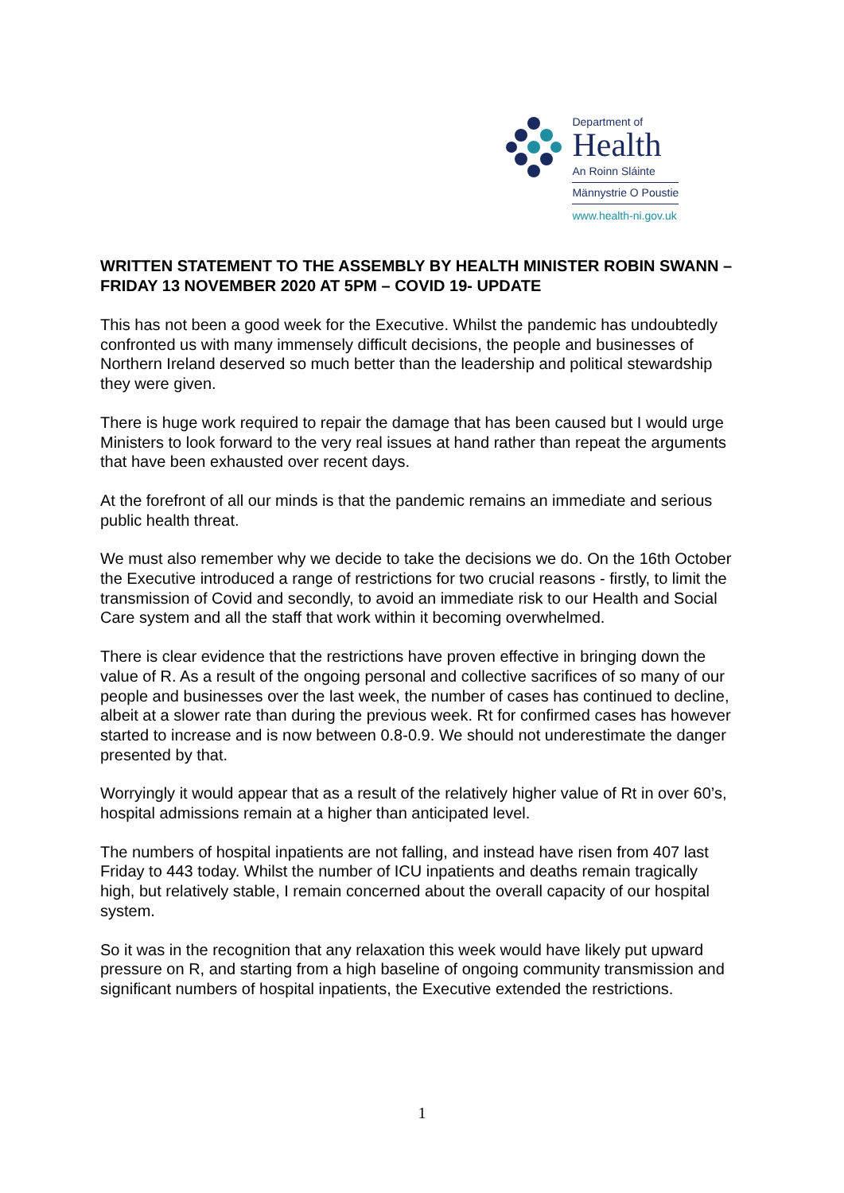Department of
Health
An Roinn Sláinte
Männystrie O Poustie
www.health-ni.gov.uk
WRITTEN STATEMENT TO THE ASSEMBLY BY HEALTH MINISTER ROBIN SWANN – FRIDAY 13 NOVEMBER 2020 AT 5PM – COVID 19- UPDATE
This has not been a good week for the Executive. Whilst the pandemic has undoubtedly confronted us with many immensely difficult decisions, the people and businesses of Northern Ireland deserved so much better than the leadership and political stewardship they were given.
There is huge work required to repair the damage that has been caused but I would urge Ministers to look forward to the very real issues at hand rather than repeat the arguments that have been exhausted over recent days.
At the forefront of all our minds is that the pandemic remains an immediate and serious public health threat.
We must also remember why we decide to take the decisions we do. On the 16th October the Executive introduced a range of restrictions for two crucial reasons - firstly, to limit the transmission of Covid and secondly, to avoid an immediate risk to our Health and Social Care system and all the staff that work within it becoming overwhelmed.
There is clear evidence that the restrictions have proven effective in bringing down the value of R. As a result of the ongoing personal and collective sacrifices of so many of our people and businesses over the last week, the number of cases has continued to decline, albeit at a slower rate than during the previous week. Rt for confirmed cases has however started to increase and is now between 0.8-0.9. We should not underestimate the danger presented by that.
Worryingly it would appear that as a result of the relatively higher value of Rt in over 60’s, hospital admissions remain at a higher than anticipated level.
The numbers of hospital inpatients are not falling, and instead have risen from 407 last Friday to 443 today. Whilst the number of ICU inpatients and deaths remain tragically high, but relatively stable, I remain concerned about the overall capacity of our hospital system.
So it was in the recognition that any relaxation this week would have likely put upward pressure on R, and starting from a high baseline of ongoing community transmission and significant numbers of hospital inpatients, the Executive extended the restrictions.
1